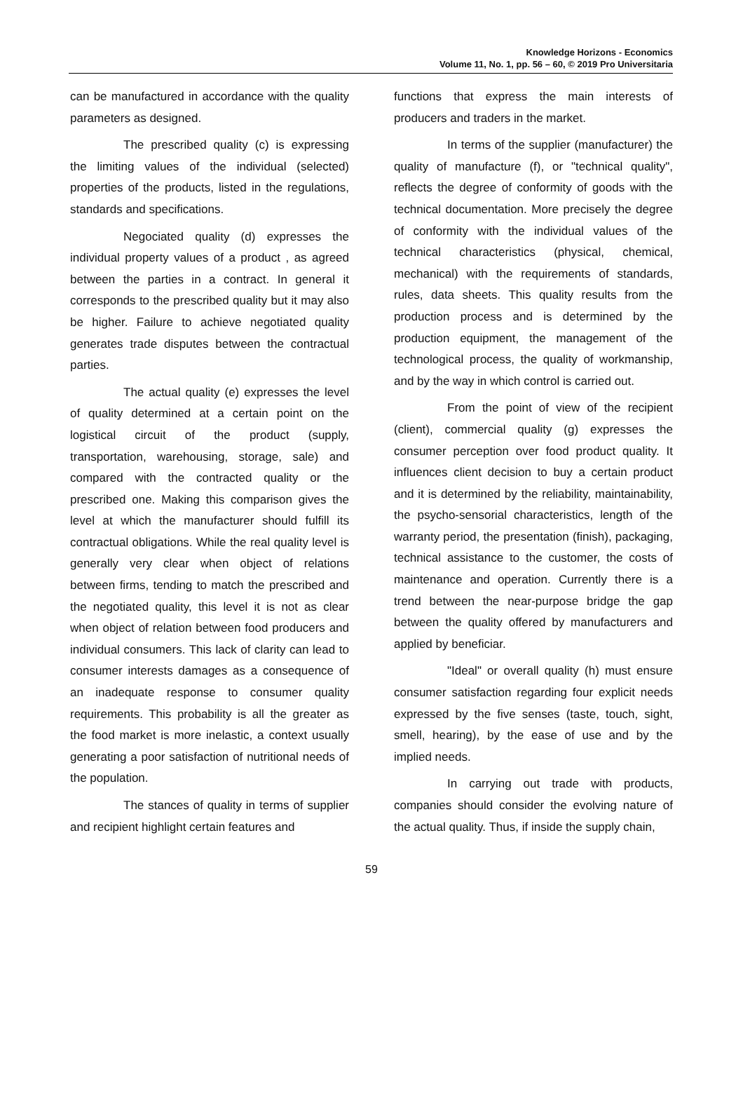Knowledge Horizons - Economics
Volume 11, No. 1, pp. 56 – 60, © 2019 Pro Universitaria
can be manufactured in accordance with the quality parameters as designed.
The prescribed quality (c) is expressing the limiting values of the individual (selected) properties of the products, listed in the regulations, standards and specifications.
Negociated quality (d) expresses the individual property values of a product , as agreed between the parties in a contract. In general it corresponds to the prescribed quality but it may also be higher. Failure to achieve negotiated quality generates trade disputes between the contractual parties.
The actual quality (e) expresses the level of quality determined at a certain point on the logistical circuit of the product (supply, transportation, warehousing, storage, sale) and compared with the contracted quality or the prescribed one. Making this comparison gives the level at which the manufacturer should fulfill its contractual obligations. While the real quality level is generally very clear when object of relations between firms, tending to match the prescribed and the negotiated quality, this level it is not as clear when object of relation between food producers and individual consumers. This lack of clarity can lead to consumer interests damages as a consequence of an inadequate response to consumer quality requirements. This probability is all the greater as the food market is more inelastic, a context usually generating a poor satisfaction of nutritional needs of the population.
The stances of quality in terms of supplier and recipient highlight certain features and
functions that express the main interests of producers and traders in the market.
In terms of the supplier (manufacturer) the quality of manufacture (f), or "technical quality", reflects the degree of conformity of goods with the technical documentation. More precisely the degree of conformity with the individual values of the technical characteristics (physical, chemical, mechanical) with the requirements of standards, rules, data sheets. This quality results from the production process and is determined by the production equipment, the management of the technological process, the quality of workmanship, and by the way in which control is carried out.
From the point of view of the recipient (client), commercial quality (g) expresses the consumer perception over food product quality. It influences client decision to buy a certain product and it is determined by the reliability, maintainability, the psycho-sensorial characteristics, length of the warranty period, the presentation (finish), packaging, technical assistance to the customer, the costs of maintenance and operation. Currently there is a trend between the near-purpose bridge the gap between the quality offered by manufacturers and applied by beneficiar.
"Ideal" or overall quality (h) must ensure consumer satisfaction regarding four explicit needs expressed by the five senses (taste, touch, sight, smell, hearing), by the ease of use and by the implied needs.
In carrying out trade with products, companies should consider the evolving nature of the actual quality. Thus, if inside the supply chain,
59